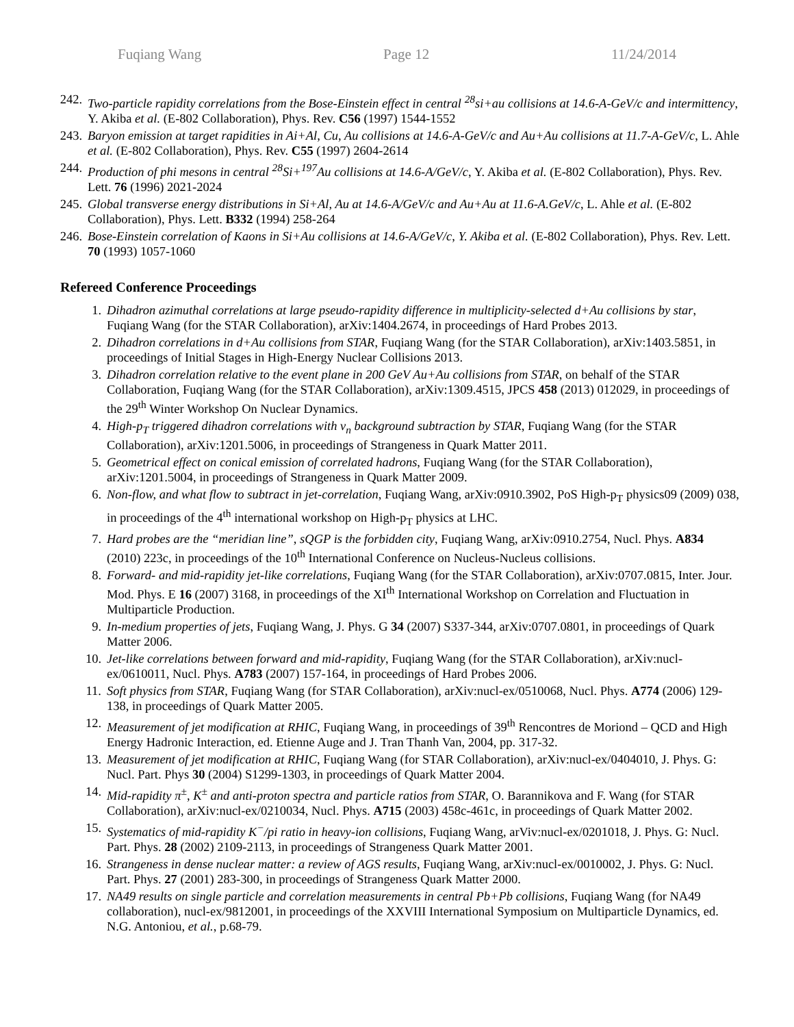Fuqiang Wang Page 12 11/24/2014
242. Two-particle rapidity correlations from the Bose-Einstein effect in central <sup>28</sup>si+au collisions at 14.6-A-GeV/c and intermittency, Y. Akiba et al. (E-802 Collaboration), Phys. Rev. C56 (1997) 1544-1552
243. Baryon emission at target rapidities in Ai+Al, Cu, Au collisions at 14.6-A-GeV/c and Au+Au collisions at 11.7-A-GeV/c, L. Ahle et al. (E-802 Collaboration), Phys. Rev. C55 (1997) 2604-2614
244. Production of phi mesons in central <sup>28</sup>Si+<sup>197</sup>Au collisions at 14.6-A/GeV/c, Y. Akiba et al. (E-802 Collaboration), Phys. Rev. Lett. 76 (1996) 2021-2024
245. Global transverse energy distributions in Si+Al, Au at 14.6-A/GeV/c and Au+Au at 11.6-A.GeV/c, L. Ahle et al. (E-802 Collaboration), Phys. Lett. B332 (1994) 258-264
246. Bose-Einstein correlation of Kaons in Si+Au collisions at 14.6-A/GeV/c, Y. Akiba et al. (E-802 Collaboration), Phys. Rev. Lett. 70 (1993) 1057-1060
Refereed Conference Proceedings
1. Dihadron azimuthal correlations at large pseudo-rapidity difference in multiplicity-selected d+Au collisions by star, Fuqiang Wang (for the STAR Collaboration), arXiv:1404.2674, in proceedings of Hard Probes 2013.
2. Dihadron correlations in d+Au collisions from STAR, Fuqiang Wang (for the STAR Collaboration), arXiv:1403.5851, in proceedings of Initial Stages in High-Energy Nuclear Collisions 2013.
3. Dihadron correlation relative to the event plane in 200 GeV Au+Au collisions from STAR, on behalf of the STAR Collaboration, Fuqiang Wang (for the STAR Collaboration), arXiv:1309.4515, JPCS 458 (2013) 012029, in proceedings of the 29<sup>th</sup> Winter Workshop On Nuclear Dynamics.
4. High-p<sub>T</sub> triggered dihadron correlations with v<sub>n</sub> background subtraction by STAR, Fuqiang Wang (for the STAR Collaboration), arXiv:1201.5006, in proceedings of Strangeness in Quark Matter 2011.
5. Geometrical effect on conical emission of correlated hadrons, Fuqiang Wang (for the STAR Collaboration), arXiv:1201.5004, in proceedings of Strangeness in Quark Matter 2009.
6. Non-flow, and what flow to subtract in jet-correlation, Fuqiang Wang, arXiv:0910.3902, PoS High-p<sub>T</sub> physics09 (2009) 038, in proceedings of the 4<sup>th</sup> international workshop on High-p<sub>T</sub> physics at LHC.
7. Hard probes are the “meridian line”, sQGP is the forbidden city, Fuqiang Wang, arXiv:0910.2754, Nucl. Phys. A834 (2010) 223c, in proceedings of the 10<sup>th</sup> International Conference on Nucleus-Nucleus collisions.
8. Forward- and mid-rapidity jet-like correlations, Fuqiang Wang (for the STAR Collaboration), arXiv:0707.0815, Inter. Jour. Mod. Phys. E 16 (2007) 3168, in proceedings of the XI<sup>th</sup> International Workshop on Correlation and Fluctuation in Multiparticle Production.
9. In-medium properties of jets, Fuqiang Wang, J. Phys. G 34 (2007) S337-344, arXiv:0707.0801, in proceedings of Quark Matter 2006.
10. Jet-like correlations between forward and mid-rapidity, Fuqiang Wang (for the STAR Collaboration), arXiv:nucl-ex/0610011, Nucl. Phys. A783 (2007) 157-164, in proceedings of Hard Probes 2006.
11. Soft physics from STAR, Fuqiang Wang (for STAR Collaboration), arXiv:nucl-ex/0510068, Nucl. Phys. A774 (2006) 129-138, in proceedings of Quark Matter 2005.
12. Measurement of jet modification at RHIC, Fuqiang Wang, in proceedings of 39<sup>th</sup> Rencontres de Moriond – QCD and High Energy Hadronic Interaction, ed. Etienne Auge and J. Tran Thanh Van, 2004, pp. 317-32.
13. Measurement of jet modification at RHIC, Fuqiang Wang (for STAR Collaboration), arXiv:nucl-ex/0404010, J. Phys. G: Nucl. Part. Phys 30 (2004) S1299-1303, in proceedings of Quark Matter 2004.
14. Mid-rapidity π<sup>±</sup>, K<sup>±</sup> and anti-proton spectra and particle ratios from STAR, O. Barannikova and F. Wang (for STAR Collaboration), arXiv:nucl-ex/0210034, Nucl. Phys. A715 (2003) 458c-461c, in proceedings of Quark Matter 2002.
15. Systematics of mid-rapidity K<sup>−</sup>/pi ratio in heavy-ion collisions, Fuqiang Wang, arViv:nucl-ex/0201018, J. Phys. G: Nucl. Part. Phys. 28 (2002) 2109-2113, in proceedings of Strangeness Quark Matter 2001.
16. Strangeness in dense nuclear matter: a review of AGS results, Fuqiang Wang, arXiv:nucl-ex/0010002, J. Phys. G: Nucl. Part. Phys. 27 (2001) 283-300, in proceedings of Strangeness Quark Matter 2000.
17. NA49 results on single particle and correlation measurements in central Pb+Pb collisions, Fuqiang Wang (for NA49 collaboration), nucl-ex/9812001, in proceedings of the XXVIII International Symposium on Multiparticle Dynamics, ed. N.G. Antoniou, et al., p.68-79.